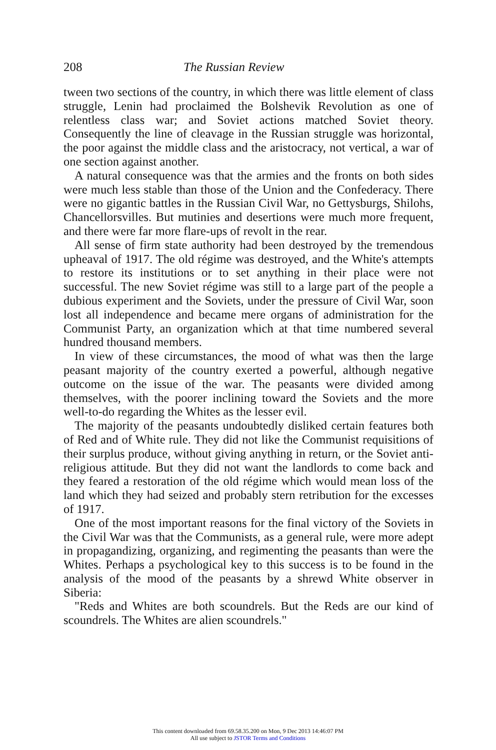208 The Russian Review
tween two sections of the country, in which there was little element of class struggle, Lenin had proclaimed the Bolshevik Revolution as one of relentless class war; and Soviet actions matched Soviet theory. Consequently the line of cleavage in the Russian struggle was horizontal, the poor against the middle class and the aristocracy, not vertical, a war of one section against another.
A natural consequence was that the armies and the fronts on both sides were much less stable than those of the Union and the Confederacy. There were no gigantic battles in the Russian Civil War, no Gettysburgs, Shilohs, Chancellorsvilles. But mutinies and desertions were much more frequent, and there were far more flare-ups of revolt in the rear.
All sense of firm state authority had been destroyed by the tremendous upheaval of 1917. The old régime was destroyed, and the White's attempts to restore its institutions or to set anything in their place were not successful. The new Soviet régime was still to a large part of the people a dubious experiment and the Soviets, under the pressure of Civil War, soon lost all independence and became mere organs of administration for the Communist Party, an organization which at that time numbered several hundred thousand members.
In view of these circumstances, the mood of what was then the large peasant majority of the country exerted a powerful, although negative outcome on the issue of the war. The peasants were divided among themselves, with the poorer inclining toward the Soviets and the more well-to-do regarding the Whites as the lesser evil.
The majority of the peasants undoubtedly disliked certain features both of Red and of White rule. They did not like the Communist requisitions of their surplus produce, without giving anything in return, or the Soviet anti-religious attitude. But they did not want the landlords to come back and they feared a restoration of the old régime which would mean loss of the land which they had seized and probably stern retribution for the excesses of 1917.
One of the most important reasons for the final victory of the Soviets in the Civil War was that the Communists, as a general rule, were more adept in propagandizing, organizing, and regimenting the peasants than were the Whites. Perhaps a psychological key to this success is to be found in the analysis of the mood of the peasants by a shrewd White observer in Siberia:
"Reds and Whites are both scoundrels. But the Reds are our kind of scoundrels. The Whites are alien scoundrels."
This content downloaded from 69.58.35.200 on Mon, 9 Dec 2013 14:46:07 PM
All use subject to JSTOR Terms and Conditions